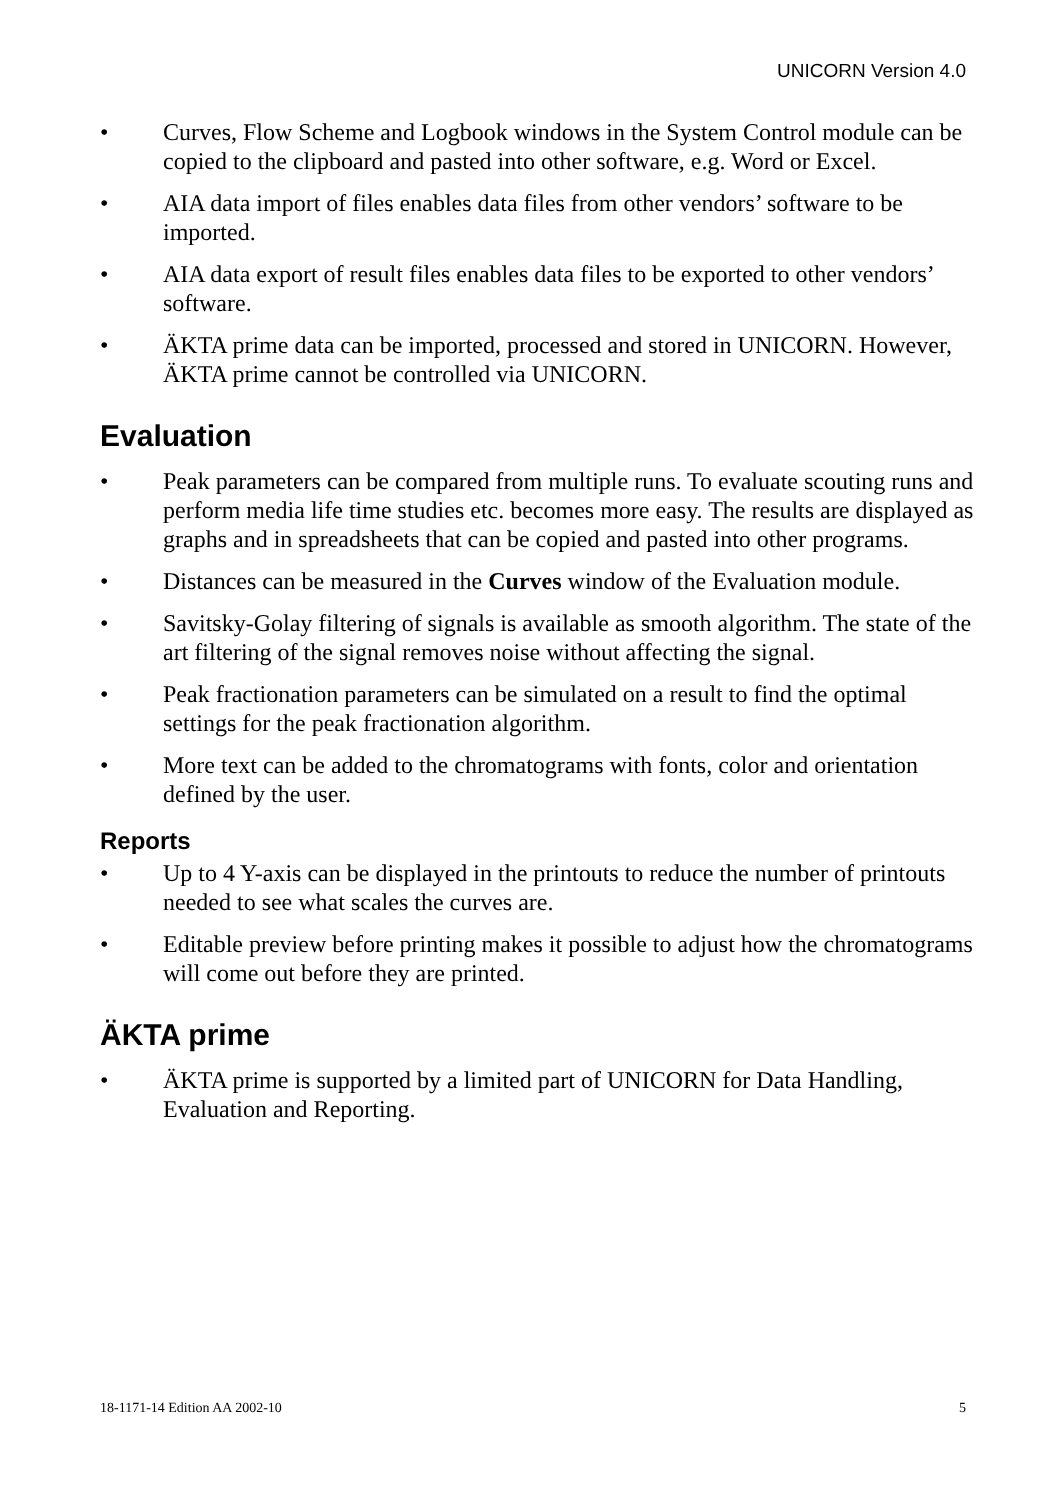UNICORN Version 4.0
• Curves, Flow Scheme and Logbook windows in the System Control module can be copied to the clipboard and pasted into other software, e.g. Word or Excel.
• AIA data import of files enables data files from other vendors’ software to be imported.
• AIA data export of result files enables data files to be exported to other vendors’ software.
• ÄKTA prime data can be imported, processed and stored in UNICORN. However, ÄKTA prime cannot be controlled via UNICORN.
Evaluation
• Peak parameters can be compared from multiple runs. To evaluate scouting runs and perform media life time studies etc. becomes more easy. The results are displayed as graphs and in spreadsheets that can be copied and pasted into other programs.
• Distances can be measured in the Curves window of the Evaluation module.
• Savitsky-Golay filtering of signals is available as smooth algorithm. The state of the art filtering of the signal removes noise without affecting the signal.
• Peak fractionation parameters can be simulated on a result to find the optimal settings for the peak fractionation algorithm.
• More text can be added to the chromatograms with fonts, color and orientation defined by the user.
Reports
• Up to 4 Y-axis can be displayed in the printouts to reduce the number of printouts needed to see what scales the curves are.
• Editable preview before printing makes it possible to adjust how the chromatograms will come out before they are printed.
ÄKTA prime
• ÄKTA prime is supported by a limited part of UNICORN for Data Handling, Evaluation and Reporting.
18-1171-14 Edition AA 2002-10 5